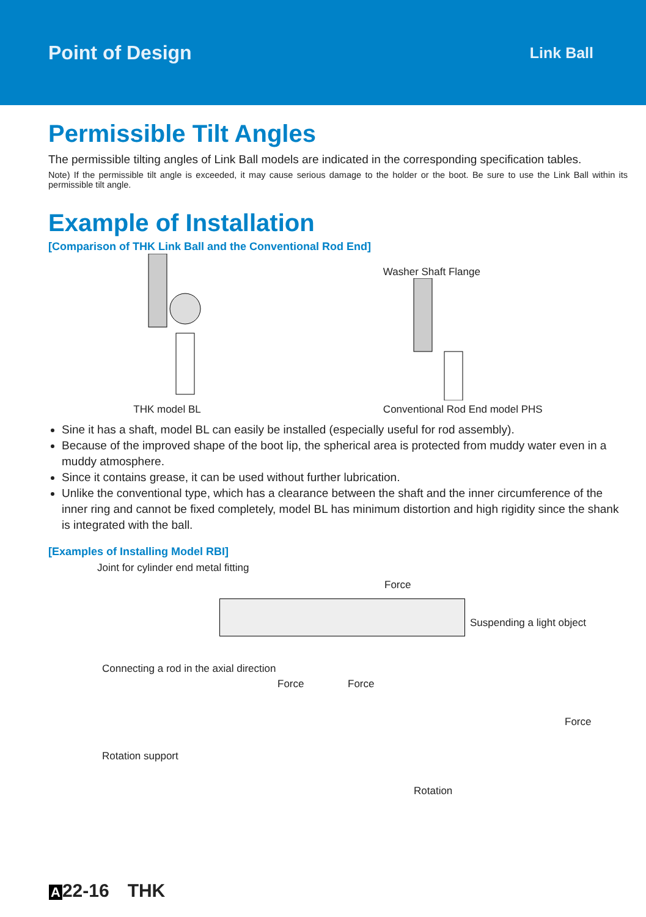Point of Design Link Ball
Permissible Tilt Angles
The permissible tilting angles of Link Ball models are indicated in the corresponding specification tables.
Note) If the permissible tilt angle is exceeded, it may cause serious damage to the holder or the boot. Be sure to use the Link Ball within its permissible tilt angle.
Example of Installation
[Comparison of THK Link Ball and the Conventional Rod End]
THK model BL
Washer Shaft Flange
Conventional Rod End model PHS
Sine it has a shaft, model BL can easily be installed (especially useful for rod assembly).
Because of the improved shape of the boot lip, the spherical area is protected from muddy water even in a muddy atmosphere.
Since it contains grease, it can be used without further lubrication.
Unlike the conventional type, which has a clearance between the shaft and the inner circumference of the inner ring and cannot be fixed completely, model BL has minimum distortion and high rigidity since the shank is integrated with the ball.
[Examples of Installing Model RBI]
Joint for cylinder end metal fitting
Force
Suspending a light object
Connecting a rod in the axial direction
Force Force
Force
Rotation support
Rotation
A 22-16 THK